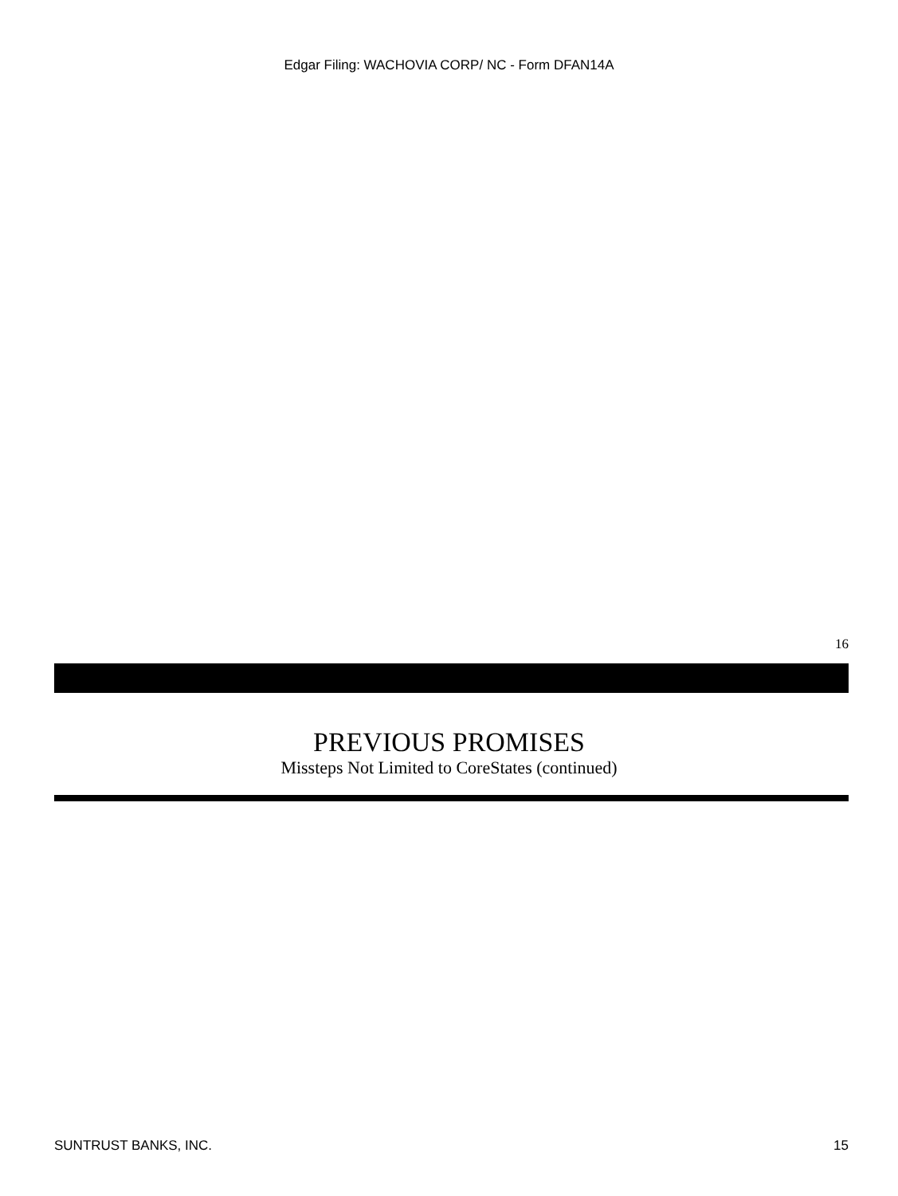Edgar Filing: WACHOVIA CORP/ NC - Form DFAN14A
16
PREVIOUS PROMISES
Missteps Not Limited to CoreStates (continued)
SUNTRUST BANKS, INC. 15